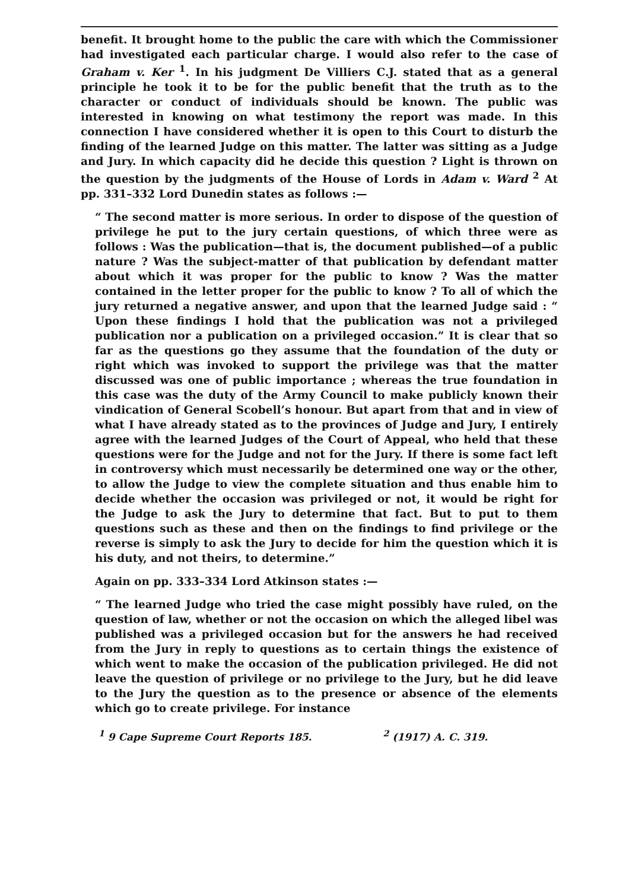benefit. It brought home to the public the care with which the Commissioner had investigated each particular charge. I would also refer to the case of Graham v. Ker <sup>1</sup>. In his judgment De Villiers C.J. stated that as a general principle he took it to be for the public benefit that the truth as to the character or conduct of individuals should be known. The public was interested in knowing on what testimony the report was made. In this connection I have considered whether it is open to this Court to disturb the finding of the learned Judge on this matter. The latter was sitting as a Judge and Jury. In which capacity did he decide this question ? Light is thrown on the question by the judgments of the House of Lords in Adam v. Ward <sup>2</sup> At pp. 331–332 Lord Dunedin states as follows :—
“ The second matter is more serious. In order to dispose of the question of privilege he put to the jury certain questions, of which three were as follows : Was the publication—that is, the document published—of a public nature ? Was the subject-matter of that publication by defendant matter about which it was proper for the public to know ? Was the matter contained in the letter proper for the public to know ? To all of which the jury returned a negative answer, and upon that the learned Judge said : “ Upon these findings I hold that the publication was not a privileged publication nor a publication on a privileged occasion.” It is clear that so far as the questions go they assume that the foundation of the duty or right which was invoked to support the privilege was that the matter discussed was one of public importance ; whereas the true foundation in this case was the duty of the Army Council to make publicly known their vindication of General Scobell’s honour. But apart from that and in view of what I have already stated as to the provinces of Judge and Jury, I entirely agree with the learned Judges of the Court of Appeal, who held that these questions were for the Judge and not for the Jury. If there is some fact left in controversy which must necessarily be determined one way or the other, to allow the Judge to view the complete situation and thus enable him to decide whether the occasion was privileged or not, it would be right for the Judge to ask the Jury to determine that fact. But to put to them questions such as these and then on the findings to find privilege or the reverse is simply to ask the Jury to decide for him the question which it is his duty, and not theirs, to determine.”
Again on pp. 333–334 Lord Atkinson states :—
“ The learned Judge who tried the case might possibly have ruled, on the question of law, whether or not the occasion on which the alleged libel was published was a privileged occasion but for the answers he had received from the Jury in reply to questions as to certain things the existence of which went to make the occasion of the publication privileged. He did not leave the question of privilege or no privilege to the Jury, but he did leave to the Jury the question as to the presence or absence of the elements which go to create privilege. For instance
<sup>1</sup> 9 Cape Supreme Court Reports 185. <sup>2</sup> (1917) A. C. 319.